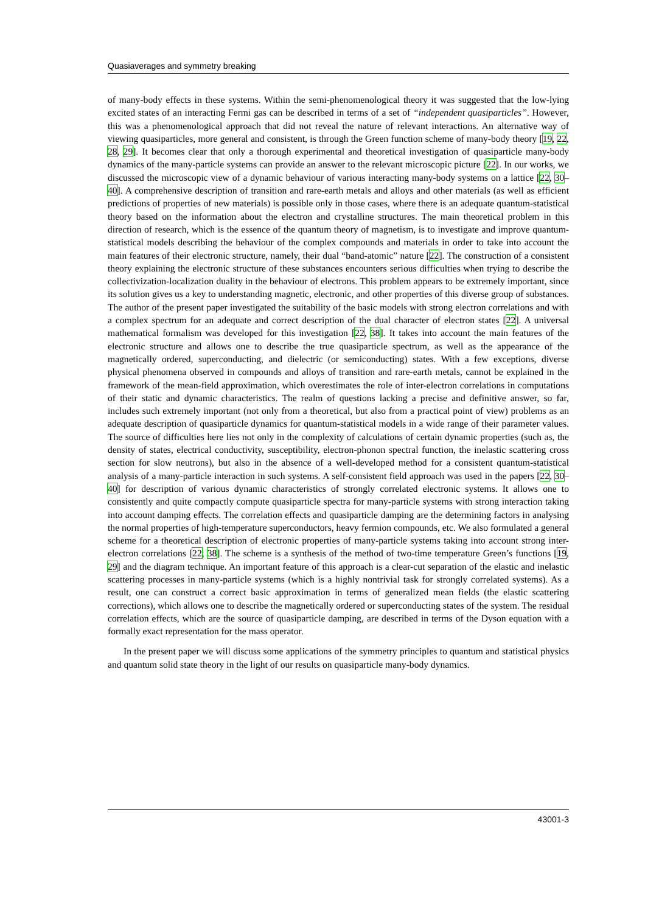Quasiaverages and symmetry breaking
of many-body effects in these systems. Within the semi-phenomenological theory it was suggested that the low-lying excited states of an interacting Fermi gas can be described in terms of a set of “independent quasiparticles”. However, this was a phenomenological approach that did not reveal the nature of relevant interactions. An alternative way of viewing quasiparticles, more general and consistent, is through the Green function scheme of many-body theory [19, 22, 28, 29]. It becomes clear that only a thorough experimental and theoretical investigation of quasiparticle many-body dynamics of the many-particle systems can provide an answer to the relevant microscopic picture [22]. In our works, we discussed the microscopic view of a dynamic behaviour of various interacting many-body systems on a lattice [22, 30–40]. A comprehensive description of transition and rare-earth metals and alloys and other materials (as well as efficient predictions of properties of new materials) is possible only in those cases, where there is an adequate quantum-statistical theory based on the information about the electron and crystalline structures. The main theoretical problem in this direction of research, which is the essence of the quantum theory of magnetism, is to investigate and improve quantum-statistical models describing the behaviour of the complex compounds and materials in order to take into account the main features of their electronic structure, namely, their dual “band-atomic” nature [22]. The construction of a consistent theory explaining the electronic structure of these substances encounters serious difficulties when trying to describe the collectivization-localization duality in the behaviour of electrons. This problem appears to be extremely important, since its solution gives us a key to understanding magnetic, electronic, and other properties of this diverse group of substances. The author of the present paper investigated the suitability of the basic models with strong electron correlations and with a complex spectrum for an adequate and correct description of the dual character of electron states [22]. A universal mathematical formalism was developed for this investigation [22, 38]. It takes into account the main features of the electronic structure and allows one to describe the true quasiparticle spectrum, as well as the appearance of the magnetically ordered, superconducting, and dielectric (or semiconducting) states. With a few exceptions, diverse physical phenomena observed in compounds and alloys of transition and rare-earth metals, cannot be explained in the framework of the mean-field approximation, which overestimates the role of inter-electron correlations in computations of their static and dynamic characteristics. The realm of questions lacking a precise and definitive answer, so far, includes such extremely important (not only from a theoretical, but also from a practical point of view) problems as an adequate description of quasiparticle dynamics for quantum-statistical models in a wide range of their parameter values. The source of difficulties here lies not only in the complexity of calculations of certain dynamic properties (such as, the density of states, electrical conductivity, susceptibility, electron-phonon spectral function, the inelastic scattering cross section for slow neutrons), but also in the absence of a well-developed method for a consistent quantum-statistical analysis of a many-particle interaction in such systems. A self-consistent field approach was used in the papers [22, 30–40] for description of various dynamic characteristics of strongly correlated electronic systems. It allows one to consistently and quite compactly compute quasiparticle spectra for many-particle systems with strong interaction taking into account damping effects. The correlation effects and quasiparticle damping are the determining factors in analysing the normal properties of high-temperature superconductors, heavy fermion compounds, etc. We also formulated a general scheme for a theoretical description of electronic properties of many-particle systems taking into account strong inter-electron correlations [22, 38]. The scheme is a synthesis of the method of two-time temperature Green’s functions [19, 29] and the diagram technique. An important feature of this approach is a clear-cut separation of the elastic and inelastic scattering processes in many-particle systems (which is a highly nontrivial task for strongly correlated systems). As a result, one can construct a correct basic approximation in terms of generalized mean fields (the elastic scattering corrections), which allows one to describe the magnetically ordered or superconducting states of the system. The residual correlation effects, which are the source of quasiparticle damping, are described in terms of the Dyson equation with a formally exact representation for the mass operator.
In the present paper we will discuss some applications of the symmetry principles to quantum and statistical physics and quantum solid state theory in the light of our results on quasiparticle many-body dynamics.
43001-3